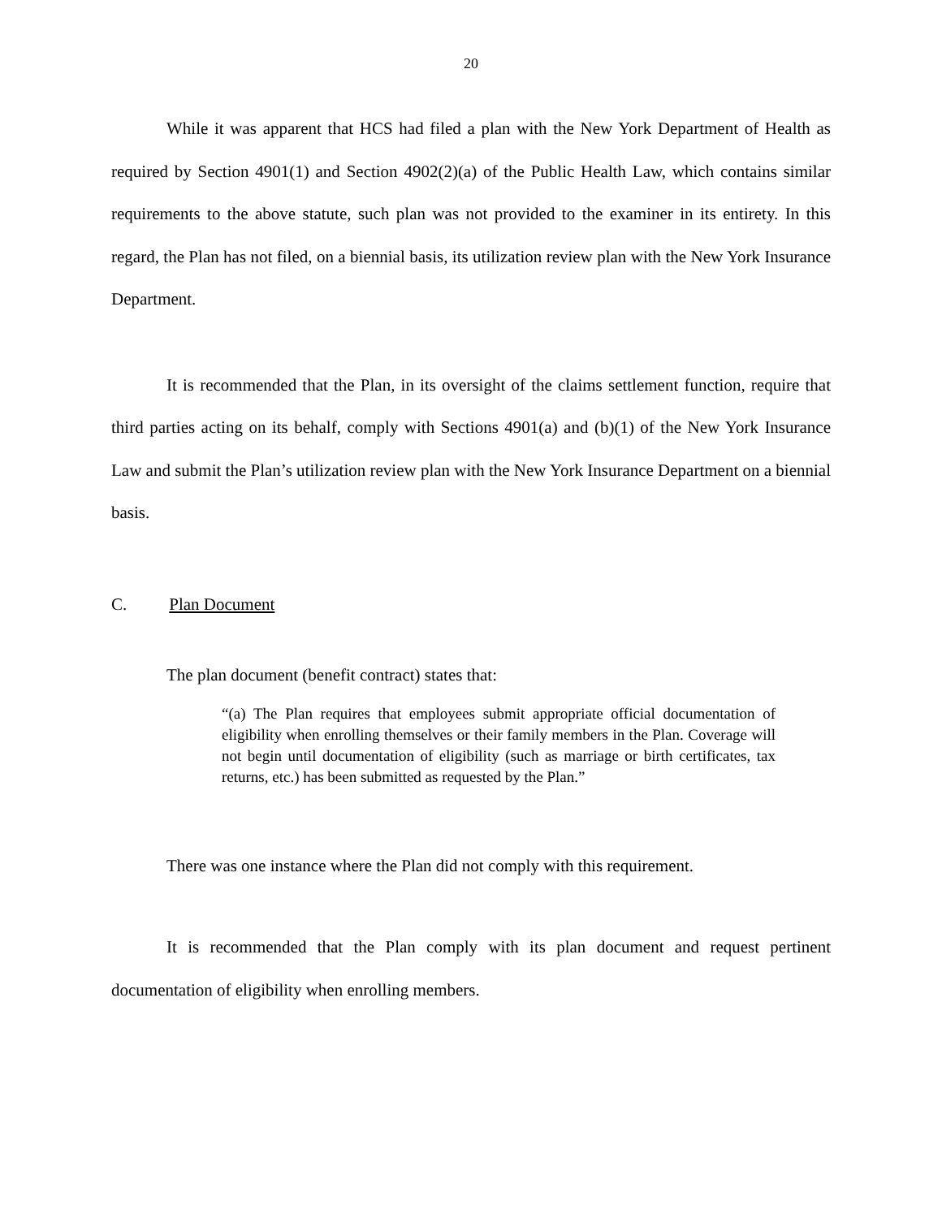20
While it was apparent that HCS had filed a plan with the New York Department of Health as required by Section 4901(1) and Section 4902(2)(a) of the Public Health Law, which contains similar requirements to the above statute, such plan was not provided to the examiner in its entirety. In this regard, the Plan has not filed, on a biennial basis, its utilization review plan with the New York Insurance Department.
It is recommended that the Plan, in its oversight of the claims settlement function, require that third parties acting on its behalf, comply with Sections 4901(a) and (b)(1) of the New York Insurance Law and submit the Plan’s utilization review plan with the New York Insurance Department on a biennial basis.
C. Plan Document
The plan document (benefit contract) states that:
“(a) The Plan requires that employees submit appropriate official documentation of eligibility when enrolling themselves or their family members in the Plan. Coverage will not begin until documentation of eligibility (such as marriage or birth certificates, tax returns, etc.) has been submitted as requested by the Plan.”
There was one instance where the Plan did not comply with this requirement.
It is recommended that the Plan comply with its plan document and request pertinent documentation of eligibility when enrolling members.